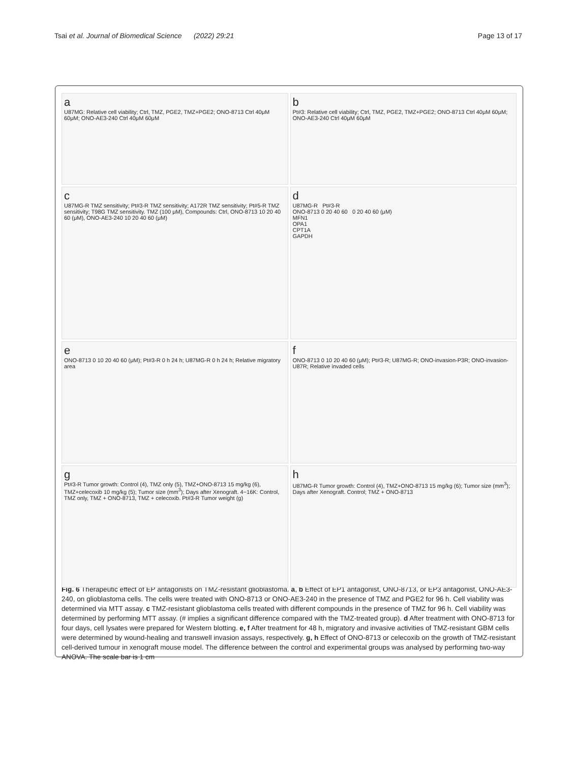Tsai et al. Journal of Biomedical Science (2022) 29:21 Page 13 of 17
a
U87MG: Relative cell viability; Ctrl, TMZ, PGE2, TMZ+PGE2; ONO-8713 Ctrl 40μM 60μM; ONO-AE3-240 Ctrl 40μM 60μM
b
Pt#3: Relative cell viability; Ctrl, TMZ, PGE2, TMZ+PGE2; ONO-8713 Ctrl 40μM 60μM; ONO-AE3-240 Ctrl 40μM 60μM
c
U87MG-R TMZ sensitivity; Pt#3-R TMZ sensitivity; A172R TMZ sensitivity; Pt#5-R TMZ sensitivity; T98G TMZ sensitivity. TMZ (100 μM), Compounds: Ctrl, ONO-8713 10 20 40 60 (μM), ONO-AE3-240 10 20 40 60 (μM)
d
U87MG-R Pt#3-R
ONO-8713 0 20 40 60 0 20 40 60 (μM)
MFN1
OPA1
CPT1A
GAPDH
e
ONO-8713 0 10 20 40 60 (μM); Pt#3-R 0 h 24 h; U87MG-R 0 h 24 h; Relative migratory area
f
ONO-8713 0 10 20 40 60 (μM); Pt#3-R; U87MG-R; ONO-invasion-P3R; ONO-invasion-U87R; Relative invaded cells
g
Pt#3-R Tumor growth: Control (4), TMZ only (5), TMZ+ONO-8713 15 mg/kg (6), TMZ+celecoxib 10 mg/kg (5); Tumor size (mm<sup>3</sup>); Days after Xenograft. 4−16K: Control, TMZ only, TMZ + ONO-8713, TMZ + celecoxib. Pt#3-R Tumor weight (g)
h
U87MG-R Tumor growth: Control (4), TMZ+ONO-8713 15 mg/kg (6); Tumor size (mm<sup>3</sup>); Days after Xenograft. Control; TMZ + ONO-8713
Fig. 6 Therapeutic effect of EP antagonists on TMZ-resistant glioblastoma. a, b Effect of EP1 antagonist, ONO-8713, or EP3 antagonist, ONO-AE3-240, on glioblastoma cells. The cells were treated with ONO-8713 or ONO-AE3-240 in the presence of TMZ and PGE2 for 96 h. Cell viability was determined via MTT assay. c TMZ-resistant glioblastoma cells treated with different compounds in the presence of TMZ for 96 h. Cell viability was determined by performing MTT assay. (# implies a significant difference compared with the TMZ-treated group). d After treatment with ONO-8713 for four days, cell lysates were prepared for Western blotting. e, f After treatment for 48 h, migratory and invasive activities of TMZ-resistant GBM cells were determined by wound-healing and transwell invasion assays, respectively. g, h Effect of ONO-8713 or celecoxib on the growth of TMZ-resistant cell-derived tumour in xenograft mouse model. The difference between the control and experimental groups was analysed by performing two-way ANOVA. The scale bar is 1 cm